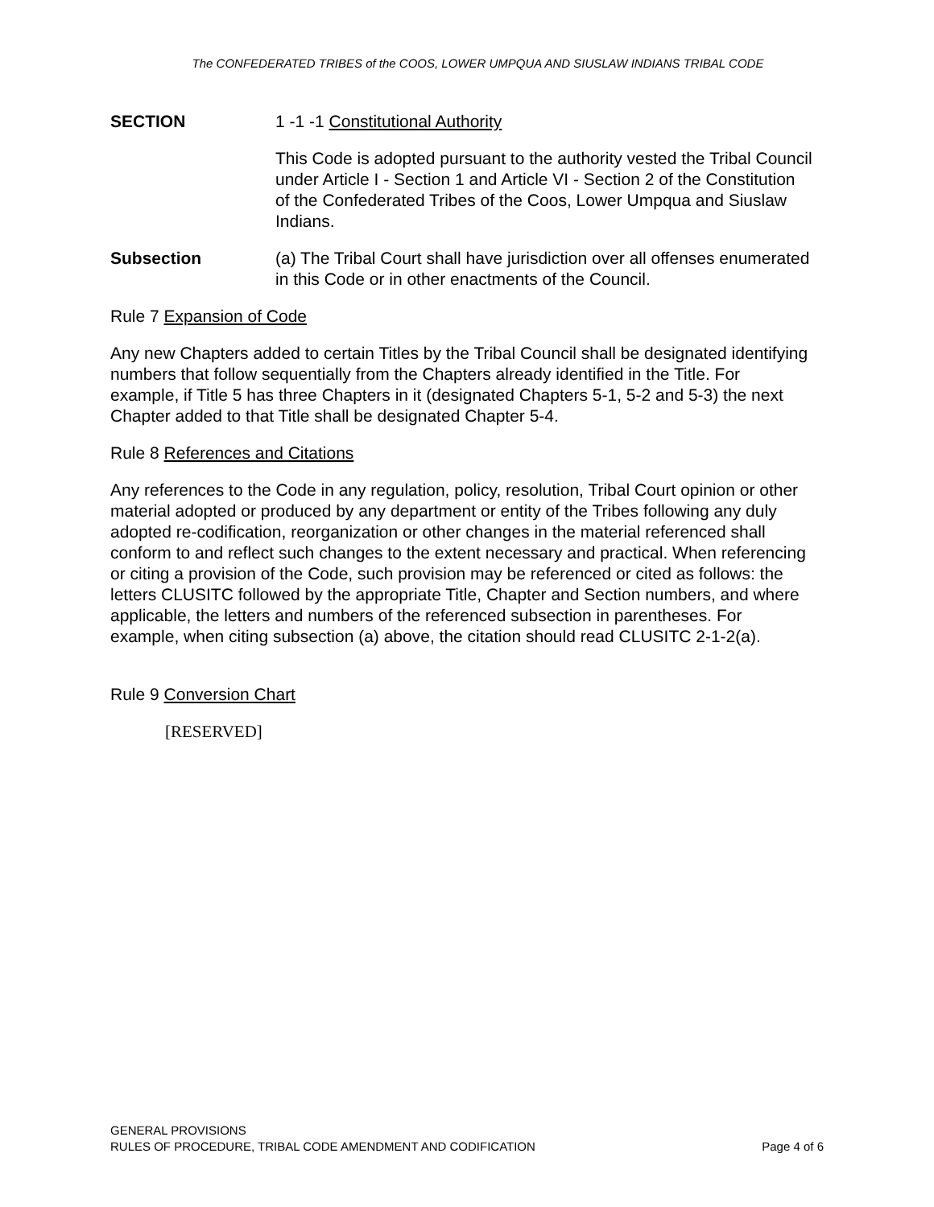The CONFEDERATED TRIBES of the COOS, LOWER UMPQUA AND SIUSLAW INDIANS TRIBAL CODE
SECTION 1 -1 -1 Constitutional Authority
This Code is adopted pursuant to the authority vested the Tribal Council under Article I - Section 1 and Article VI - Section 2 of the Constitution of the Confederated Tribes of the Coos, Lower Umpqua and Siuslaw Indians.
Subsection (a) The Tribal Court shall have jurisdiction over all offenses enumerated in this Code or in other enactments of the Council.
Rule 7 Expansion of Code
Any new Chapters added to certain Titles by the Tribal Council shall be designated identifying numbers that follow sequentially from the Chapters already identified in the Title. For example, if Title 5 has three Chapters in it (designated Chapters 5-1, 5-2 and 5-3) the next Chapter added to that Title shall be designated Chapter 5-4.
Rule 8 References and Citations
Any references to the Code in any regulation, policy, resolution, Tribal Court opinion or other material adopted or produced by any department or entity of the Tribes following any duly adopted re-codification, reorganization or other changes in the material referenced shall conform to and reflect such changes to the extent necessary and practical. When referencing or citing a provision of the Code, such provision may be referenced or cited as follows: the letters CLUSITC followed by the appropriate Title, Chapter and Section numbers, and where applicable, the letters and numbers of the referenced subsection in parentheses. For example, when citing subsection (a) above, the citation should read CLUSITC 2-1-2(a).
Rule 9 Conversion Chart
[RESERVED]
GENERAL PROVISIONS
RULES OF PROCEDURE, TRIBAL CODE AMENDMENT AND CODIFICATION Page 4 of 6